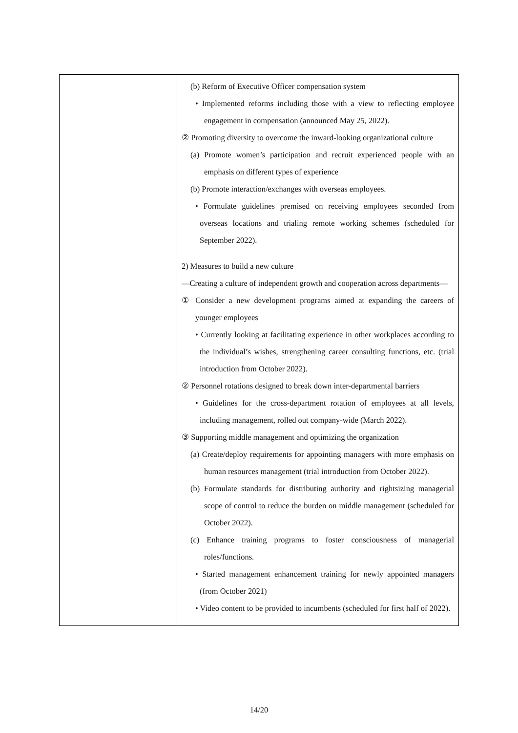| | (b) Reform of Executive Officer compensation system • Implemented reforms including those with a view to reflecting employee engagement in compensation (announced May 25, 2022). ② Promoting diversity to overcome the inward-looking organizational culture (a) Promote women’s participation and recruit experienced people with an emphasis on different types of experience (b) Promote interaction/exchanges with overseas employees. • Formulate guidelines premised on receiving employees seconded from overseas locations and trialing remote working schemes (scheduled for September 2022). 2) Measures to build a new culture —Creating a culture of independent growth and cooperation across departments— ① Consider a new development programs aimed at expanding the careers of younger employees • Currently looking at facilitating experience in other workplaces according to the individual’s wishes, strengthening career consulting functions, etc. (trial introduction from October 2022). ② Personnel rotations designed to break down inter-departmental barriers • Guidelines for the cross-department rotation of employees at all levels, including management, rolled out company-wide (March 2022). ③ Supporting middle management and optimizing the organization (a) Create/deploy requirements for appointing managers with more emphasis on human resources management (trial introduction from October 2022). (b) Formulate standards for distributing authority and rightsizing managerial scope of control to reduce the burden on middle management (scheduled for October 2022). (c) Enhance training programs to foster consciousness of managerial roles/functions. • Started management enhancement training for newly appointed managers (from October 2021) • Video content to be provided to incumbents (scheduled for first half of 2022). |
14/20